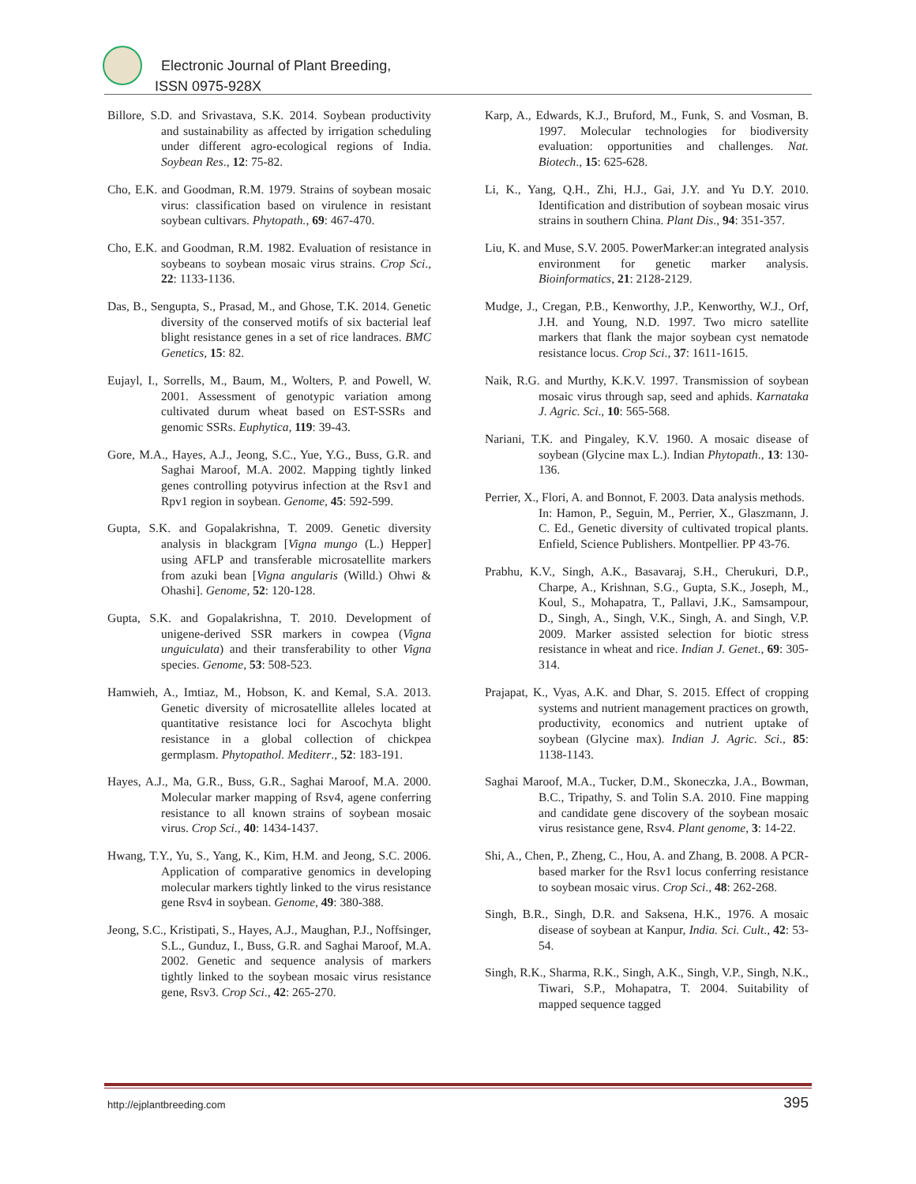Electronic Journal of Plant Breeding,
ISSN 0975-928X
Billore, S.D. and Srivastava, S.K. 2014. Soybean productivity and sustainability as affected by irrigation scheduling under different agro-ecological regions of India. Soybean Res., 12: 75-82.
Cho, E.K. and Goodman, R.M. 1979. Strains of soybean mosaic virus: classification based on virulence in resistant soybean cultivars. Phytopath., 69: 467-470.
Cho, E.K. and Goodman, R.M. 1982. Evaluation of resistance in soybeans to soybean mosaic virus strains. Crop Sci., 22: 1133-1136.
Das, B., Sengupta, S., Prasad, M., and Ghose, T.K. 2014. Genetic diversity of the conserved motifs of six bacterial leaf blight resistance genes in a set of rice landraces. BMC Genetics, 15: 82.
Eujayl, I., Sorrells, M., Baum, M., Wolters, P. and Powell, W. 2001. Assessment of genotypic variation among cultivated durum wheat based on EST-SSRs and genomic SSRs. Euphytica, 119: 39-43.
Gore, M.A., Hayes, A.J., Jeong, S.C., Yue, Y.G., Buss, G.R. and Saghai Maroof, M.A. 2002. Mapping tightly linked genes controlling potyvirus infection at the Rsv1 and Rpv1 region in soybean. Genome, 45: 592-599.
Gupta, S.K. and Gopalakrishna, T. 2009. Genetic diversity analysis in blackgram [Vigna mungo (L.) Hepper] using AFLP and transferable microsatellite markers from azuki bean [Vigna angularis (Willd.) Ohwi & Ohashi]. Genome, 52: 120-128.
Gupta, S.K. and Gopalakrishna, T. 2010. Development of unigene-derived SSR markers in cowpea (Vigna unguiculata) and their transferability to other Vigna species. Genome, 53: 508-523.
Hamwieh, A., Imtiaz, M., Hobson, K. and Kemal, S.A. 2013. Genetic diversity of microsatellite alleles located at quantitative resistance loci for Ascochyta blight resistance in a global collection of chickpea germplasm. Phytopathol. Mediterr., 52: 183-191.
Hayes, A.J., Ma, G.R., Buss, G.R., Saghai Maroof, M.A. 2000. Molecular marker mapping of Rsv4, agene conferring resistance to all known strains of soybean mosaic virus. Crop Sci., 40: 1434-1437.
Hwang, T.Y., Yu, S., Yang, K., Kim, H.M. and Jeong, S.C. 2006. Application of comparative genomics in developing molecular markers tightly linked to the virus resistance gene Rsv4 in soybean. Genome, 49: 380-388.
Jeong, S.C., Kristipati, S., Hayes, A.J., Maughan, P.J., Noffsinger, S.L., Gunduz, I., Buss, G.R. and Saghai Maroof, M.A. 2002. Genetic and sequence analysis of markers tightly linked to the soybean mosaic virus resistance gene, Rsv3. Crop Sci., 42: 265-270.
Karp, A., Edwards, K.J., Bruford, M., Funk, S. and Vosman, B. 1997. Molecular technologies for biodiversity evaluation: opportunities and challenges. Nat. Biotech., 15: 625-628.
Li, K., Yang, Q.H., Zhi, H.J., Gai, J.Y. and Yu D.Y. 2010. Identification and distribution of soybean mosaic virus strains in southern China. Plant Dis., 94: 351-357.
Liu, K. and Muse, S.V. 2005. PowerMarker:an integrated analysis environment for genetic marker analysis. Bioinformatics, 21: 2128-2129.
Mudge, J., Cregan, P.B., Kenworthy, J.P., Kenworthy, W.J., Orf, J.H. and Young, N.D. 1997. Two micro satellite markers that flank the major soybean cyst nematode resistance locus. Crop Sci., 37: 1611-1615.
Naik, R.G. and Murthy, K.K.V. 1997. Transmission of soybean mosaic virus through sap, seed and aphids. Karnataka J. Agric. Sci., 10: 565-568.
Nariani, T.K. and Pingaley, K.V. 1960. A mosaic disease of soybean (Glycine max L.). Indian Phytopath., 13: 130-136.
Perrier, X., Flori, A. and Bonnot, F. 2003. Data analysis methods.
In: Hamon, P., Seguin, M., Perrier, X., Glaszmann, J. C. Ed., Genetic diversity of cultivated tropical plants. Enfield, Science Publishers. Montpellier. PP 43-76.
Prabhu, K.V., Singh, A.K., Basavaraj, S.H., Cherukuri, D.P., Charpe, A., Krishnan, S.G., Gupta, S.K., Joseph, M., Koul, S., Mohapatra, T., Pallavi, J.K., Samsampour, D., Singh, A., Singh, V.K., Singh, A. and Singh, V.P. 2009. Marker assisted selection for biotic stress resistance in wheat and rice. Indian J. Genet., 69: 305-314.
Prajapat, K., Vyas, A.K. and Dhar, S. 2015. Effect of cropping systems and nutrient management practices on growth, productivity, economics and nutrient uptake of soybean (Glycine max). Indian J. Agric. Sci., 85: 1138-1143.
Saghai Maroof, M.A., Tucker, D.M., Skoneczka, J.A., Bowman, B.C., Tripathy, S. and Tolin S.A. 2010. Fine mapping and candidate gene discovery of the soybean mosaic virus resistance gene, Rsv4. Plant genome, 3: 14-22.
Shi, A., Chen, P., Zheng, C., Hou, A. and Zhang, B. 2008. A PCR-based marker for the Rsv1 locus conferring resistance to soybean mosaic virus. Crop Sci., 48: 262-268.
Singh, B.R., Singh, D.R. and Saksena, H.K., 1976. A mosaic disease of soybean at Kanpur, India. Sci. Cult., 42: 53-54.
Singh, R.K., Sharma, R.K., Singh, A.K., Singh, V.P., Singh, N.K., Tiwari, S.P., Mohapatra, T. 2004. Suitability of mapped sequence tagged
http://ejplantbreeding.com 395